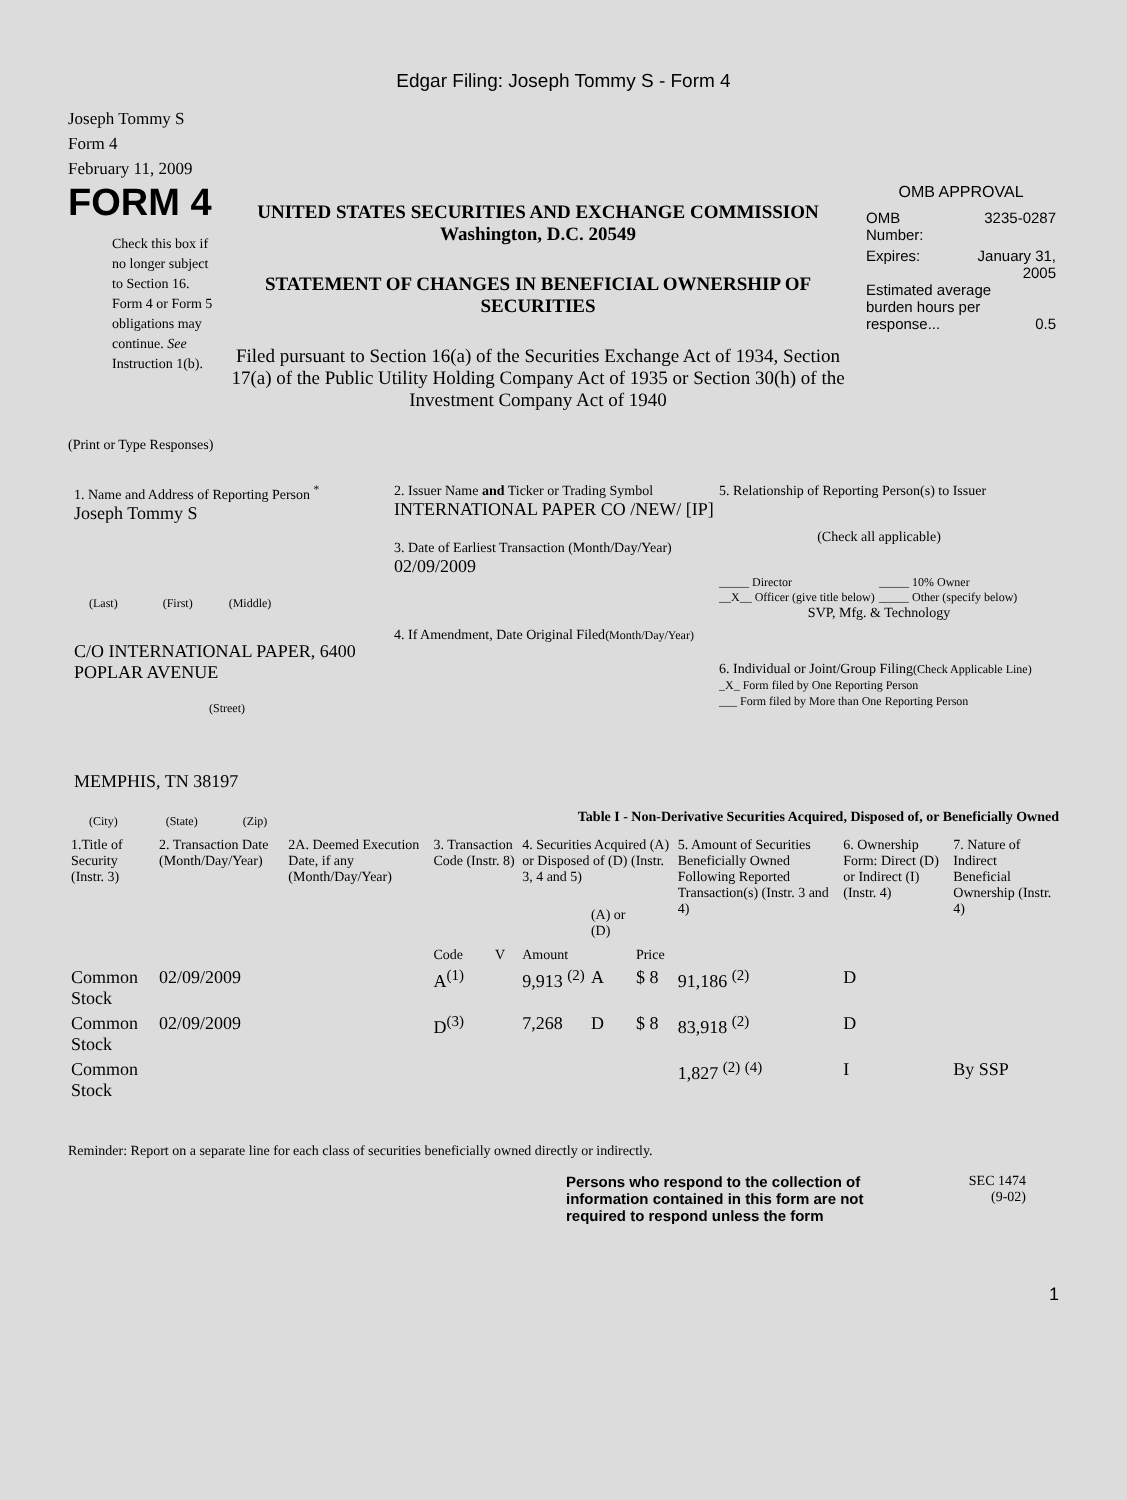Edgar Filing: Joseph Tommy S - Form 4
Joseph Tommy S
Form 4
February 11, 2009
FORM 4
Check this box if no longer subject to Section 16. Form 4 or Form 5 obligations may continue. See Instruction 1(b).
UNITED STATES SECURITIES AND EXCHANGE COMMISSION
Washington, D.C. 20549
STATEMENT OF CHANGES IN BENEFICIAL OWNERSHIP OF SECURITIES
Filed pursuant to Section 16(a) of the Securities Exchange Act of 1934, Section 17(a) of the Public Utility Holding Company Act of 1935 or Section 30(h) of the Investment Company Act of 1940
OMB APPROVAL
OMB
Number: 3235-0287
Expires: January 31,
2005
Estimated average burden hours per response... 0.5
(Print or Type Responses)
1. Name and Address of Reporting Person <sup>*</sup>
Joseph Tommy S
(Last) (First) (Middle)
C/O INTERNATIONAL PAPER, 6400 POPLAR AVENUE
(Street)
MEMPHIS, TN 38197
(City) (State) (Zip)
2. Issuer Name and Ticker or Trading Symbol
INTERNATIONAL PAPER CO /NEW/ [IP]
3. Date of Earliest Transaction (Month/Day/Year)
02/09/2009
4. If Amendment, Date Original Filed(Month/Day/Year)
5. Relationship of Reporting Person(s) to Issuer
(Check all applicable)
_____ Director _____ 10% Owner __X__ Officer (give title below) _____ Other (specify below)
SVP, Mfg. & Technology
6. Individual or Joint/Group Filing(Check Applicable Line)
_X_ Form filed by One Reporting Person
___ Form filed by More than One Reporting Person
Table I - Non-Derivative Securities Acquired, Disposed of, or Beneficially Owned
| 1.Title of Security (Instr. 3) | 2. Transaction Date (Month/Day/Year) | 2A. Deemed Execution Date, if any (Month/Day/Year) | 3. Transaction Code (Instr. 8) | | 4. Securities Acquired (A) or Disposed of (D) (Instr. 3, 4 and 5) | | | 5. Amount of Securities Beneficially Owned Following Reported Transaction(s) (Instr. 3 and 4) | 6. Ownership Form: Direct (D) or Indirect (I) (Instr. 4) | 7. Nature of Indirect Beneficial Ownership (Instr. 4) |
| --- | --- | --- | --- | --- | --- | --- | --- | --- | --- | --- |
| | | | Code | V | Amount | (A) or (D) | Price | | | |
| Common Stock | 02/09/2009 | | A<sup>(1)</sup> | | 9,913 <sup>(2)</sup> | A | $ 8 | 91,186 <sup>(2)</sup> | D | |
| Common Stock | 02/09/2009 | | D<sup>(3)</sup> | | 7,268 | D | $ 8 | 83,918 <sup>(2)</sup> | D | |
| Common Stock | | | | | | | | 1,827 <sup>(2)</sup> <sup>(4)</sup> | I | By SSP |
Reminder: Report on a separate line for each class of securities beneficially owned directly or indirectly.
Persons who respond to the collection of information contained in this form are not required to respond unless the form
SEC 1474
(9-02)
1